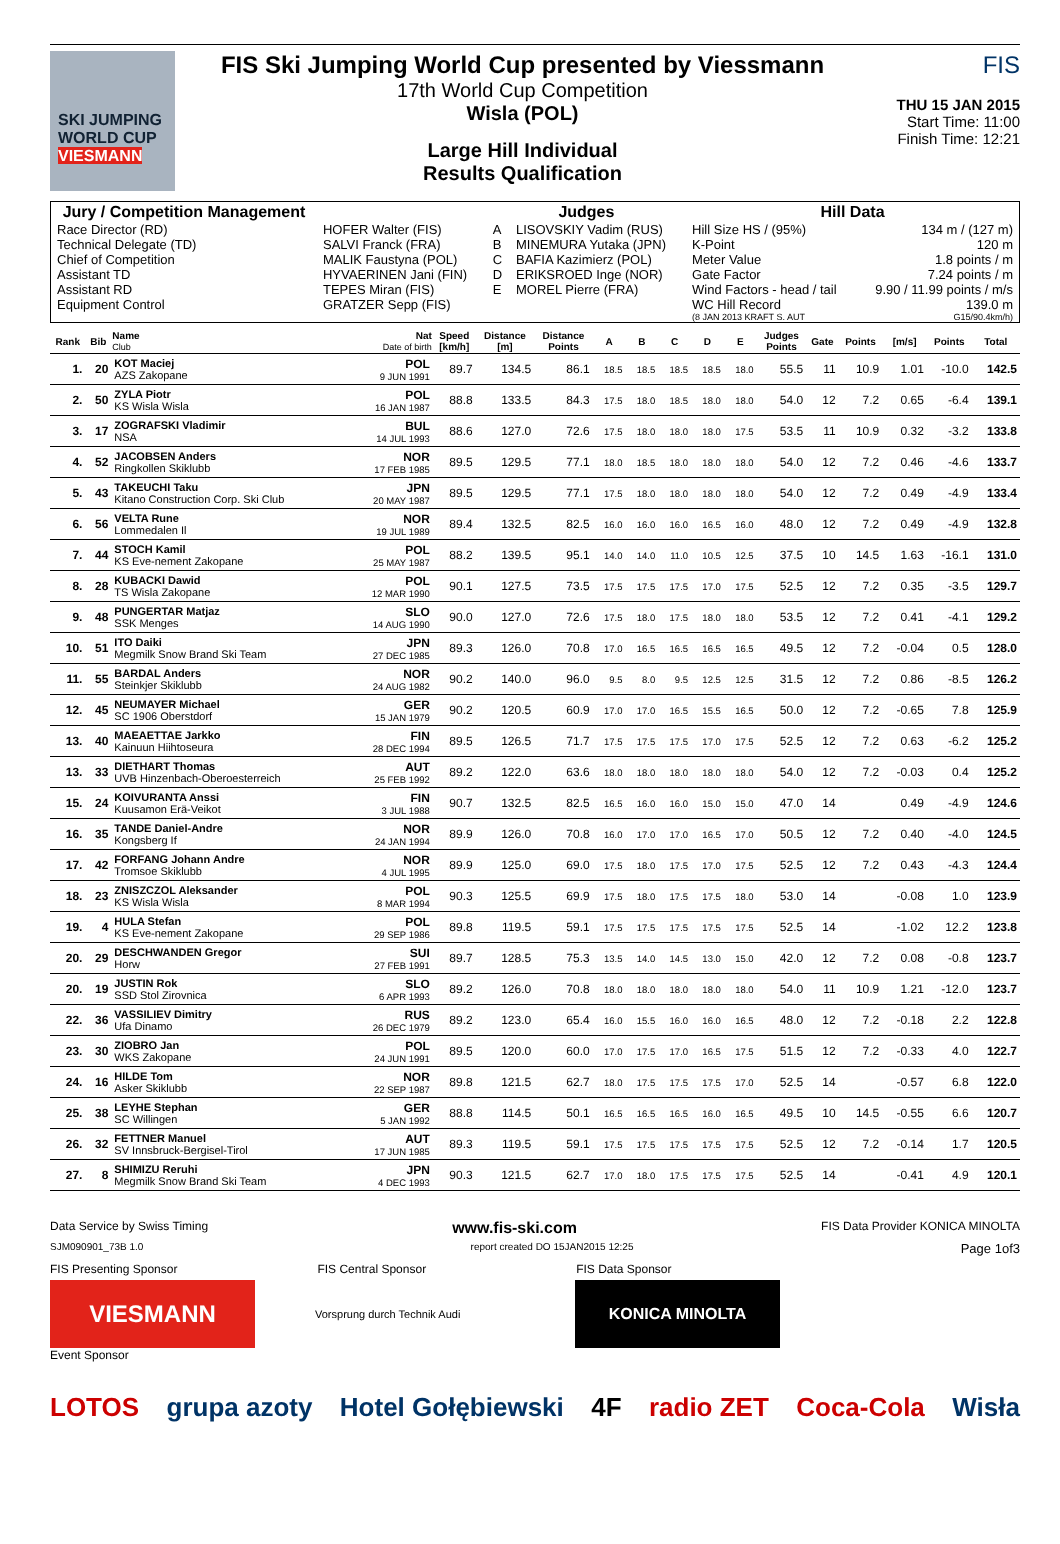SKI JUMPING WORLD CUP
VIESMANN
FIS Ski Jumping World Cup presented by Viessmann
17th World Cup Competition
Wisla (POL)
Large Hill Individual
Results Qualification
FIS
THU 15 JAN 2015
Start Time: 11:00
Finish Time: 12:21
| Jury / Competition Management | | Judges | | Hill Data | |
| --- | --- | --- | --- | --- | --- |
| Race Director (RD) | HOFER Walter (FIS) | A | LISOVSKIY Vadim (RUS) | Hill Size HS / (95%) | 134 m / (127 m) |
| Technical Delegate (TD) | SALVI Franck (FRA) | B | MINEMURA Yutaka (JPN) | K-Point | 120 m |
| Chief of Competition | MALIK Faustyna (POL) | C | BAFIA Kazimierz (POL) | Meter Value | 1.8 points / m |
| Assistant TD | HYVAERINEN Jani (FIN) | D | ERIKSROED Inge (NOR) | Gate Factor | 7.24 points / m |
| Assistant RD | TEPES Miran (FIS) | E | MOREL Pierre (FRA) | Wind Factors - head / tail | 9.90 / 11.99 points / m/s |
| Equipment Control | GRATZER Sepp (FIS) | | | WC Hill Record | 139.0 m |
| | | | | (8 JAN 2013 KRAFT S. AUT | G15/90.4km/h) |
| Rank | Bib | Name Club | Nat Date of birth | Speed [km/h] | Distance [m] | Distance Points | A | B | C | D | E | Judges Points | Gate | Points | [m/s] | Points | Total |
| --- | --- | --- | --- | --- | --- | --- | --- | --- | --- | --- | --- | --- | --- | --- | --- | --- | --- |
| 1. | 20 | KOT Maciej AZS Zakopane | POL 9 JUN 1991 | 89.7 | 134.5 | 86.1 | 18.5 | 18.5 | 18.5 | 18.5 | 18.0 | 55.5 | 11 | 10.9 | 1.01 | -10.0 | 142.5 |
| 2. | 50 | ZYLA Piotr KS Wisla Wisla | POL 16 JAN 1987 | 88.8 | 133.5 | 84.3 | 17.5 | 18.0 | 18.5 | 18.0 | 18.0 | 54.0 | 12 | 7.2 | 0.65 | -6.4 | 139.1 |
| 3. | 17 | ZOGRAFSKI Vladimir NSA | BUL 14 JUL 1993 | 88.6 | 127.0 | 72.6 | 17.5 | 18.0 | 18.0 | 18.0 | 17.5 | 53.5 | 11 | 10.9 | 0.32 | -3.2 | 133.8 |
| 4. | 52 | JACOBSEN Anders Ringkollen Skiklubb | NOR 17 FEB 1985 | 89.5 | 129.5 | 77.1 | 18.0 | 18.5 | 18.0 | 18.0 | 18.0 | 54.0 | 12 | 7.2 | 0.46 | -4.6 | 133.7 |
| 5. | 43 | TAKEUCHI Taku Kitano Construction Corp. Ski Club | JPN 20 MAY 1987 | 89.5 | 129.5 | 77.1 | 17.5 | 18.0 | 18.0 | 18.0 | 18.0 | 54.0 | 12 | 7.2 | 0.49 | -4.9 | 133.4 |
| 6. | 56 | VELTA Rune Lommedalen Il | NOR 19 JUL 1989 | 89.4 | 132.5 | 82.5 | 16.0 | 16.0 | 16.0 | 16.5 | 16.0 | 48.0 | 12 | 7.2 | 0.49 | -4.9 | 132.8 |
| 7. | 44 | STOCH Kamil KS Eve-nement Zakopane | POL 25 MAY 1987 | 88.2 | 139.5 | 95.1 | 14.0 | 14.0 | 11.0 | 10.5 | 12.5 | 37.5 | 10 | 14.5 | 1.63 | -16.1 | 131.0 |
| 8. | 28 | KUBACKI Dawid TS Wisla Zakopane | POL 12 MAR 1990 | 90.1 | 127.5 | 73.5 | 17.5 | 17.5 | 17.5 | 17.0 | 17.5 | 52.5 | 12 | 7.2 | 0.35 | -3.5 | 129.7 |
| 9. | 48 | PUNGERTAR Matjaz SSK Menges | SLO 14 AUG 1990 | 90.0 | 127.0 | 72.6 | 17.5 | 18.0 | 17.5 | 18.0 | 18.0 | 53.5 | 12 | 7.2 | 0.41 | -4.1 | 129.2 |
| 10. | 51 | ITO Daiki Megmilk Snow Brand Ski Team | JPN 27 DEC 1985 | 89.3 | 126.0 | 70.8 | 17.0 | 16.5 | 16.5 | 16.5 | 16.5 | 49.5 | 12 | 7.2 | -0.04 | 0.5 | 128.0 |
| 11. | 55 | BARDAL Anders Steinkjer Skiklubb | NOR 24 AUG 1982 | 90.2 | 140.0 | 96.0 | 9.5 | 8.0 | 9.5 | 12.5 | 12.5 | 31.5 | 12 | 7.2 | 0.86 | -8.5 | 126.2 |
| 12. | 45 | NEUMAYER Michael SC 1906 Oberstdorf | GER 15 JAN 1979 | 90.2 | 120.5 | 60.9 | 17.0 | 17.0 | 16.5 | 15.5 | 16.5 | 50.0 | 12 | 7.2 | -0.65 | 7.8 | 125.9 |
| 13. | 40 | MAEAETTAE Jarkko Kainuun Hiihtoseura | FIN 28 DEC 1994 | 89.5 | 126.5 | 71.7 | 17.5 | 17.5 | 17.5 | 17.0 | 17.5 | 52.5 | 12 | 7.2 | 0.63 | -6.2 | 125.2 |
| 13. | 33 | DIETHART Thomas UVB Hinzenbach-Oberoesterreich | AUT 25 FEB 1992 | 89.2 | 122.0 | 63.6 | 18.0 | 18.0 | 18.0 | 18.0 | 18.0 | 54.0 | 12 | 7.2 | -0.03 | 0.4 | 125.2 |
| 15. | 24 | KOIVURANTA Anssi Kuusamon Erä-Veikot | FIN 3 JUL 1988 | 90.7 | 132.5 | 82.5 | 16.5 | 16.0 | 16.0 | 15.0 | 15.0 | 47.0 | 14 | | 0.49 | -4.9 | 124.6 |
| 16. | 35 | TANDE Daniel-Andre Kongsberg If | NOR 24 JAN 1994 | 89.9 | 126.0 | 70.8 | 16.0 | 17.0 | 17.0 | 16.5 | 17.0 | 50.5 | 12 | 7.2 | 0.40 | -4.0 | 124.5 |
| 17. | 42 | FORFANG Johann Andre Tromsoe Skiklubb | NOR 4 JUL 1995 | 89.9 | 125.0 | 69.0 | 17.5 | 18.0 | 17.5 | 17.0 | 17.5 | 52.5 | 12 | 7.2 | 0.43 | -4.3 | 124.4 |
| 18. | 23 | ZNISZCZOL Aleksander KS Wisla Wisla | POL 8 MAR 1994 | 90.3 | 125.5 | 69.9 | 17.5 | 18.0 | 17.5 | 17.5 | 18.0 | 53.0 | 14 | | -0.08 | 1.0 | 123.9 |
| 19. | 4 | HULA Stefan KS Eve-nement Zakopane | POL 29 SEP 1986 | 89.8 | 119.5 | 59.1 | 17.5 | 17.5 | 17.5 | 17.5 | 17.5 | 52.5 | 14 | | -1.02 | 12.2 | 123.8 |
| 20. | 29 | DESCHWANDEN Gregor Horw | SUI 27 FEB 1991 | 89.7 | 128.5 | 75.3 | 13.5 | 14.0 | 14.5 | 13.0 | 15.0 | 42.0 | 12 | 7.2 | 0.08 | -0.8 | 123.7 |
| 20. | 19 | JUSTIN Rok SSD Stol Zirovnica | SLO 6 APR 1993 | 89.2 | 126.0 | 70.8 | 18.0 | 18.0 | 18.0 | 18.0 | 18.0 | 54.0 | 11 | 10.9 | 1.21 | -12.0 | 123.7 |
| 22. | 36 | VASSILIEV Dimitry Ufa Dinamo | RUS 26 DEC 1979 | 89.2 | 123.0 | 65.4 | 16.0 | 15.5 | 16.0 | 16.0 | 16.5 | 48.0 | 12 | 7.2 | -0.18 | 2.2 | 122.8 |
| 23. | 30 | ZIOBRO Jan WKS Zakopane | POL 24 JUN 1991 | 89.5 | 120.0 | 60.0 | 17.0 | 17.5 | 17.0 | 16.5 | 17.5 | 51.5 | 12 | 7.2 | -0.33 | 4.0 | 122.7 |
| 24. | 16 | HILDE Tom Asker Skiklubb | NOR 22 SEP 1987 | 89.8 | 121.5 | 62.7 | 18.0 | 17.5 | 17.5 | 17.5 | 17.0 | 52.5 | 14 | | -0.57 | 6.8 | 122.0 |
| 25. | 38 | LEYHE Stephan SC Willingen | GER 5 JAN 1992 | 88.8 | 114.5 | 50.1 | 16.5 | 16.5 | 16.5 | 16.0 | 16.5 | 49.5 | 10 | 14.5 | -0.55 | 6.6 | 120.7 |
| 26. | 32 | FETTNER Manuel SV Innsbruck-Bergisel-Tirol | AUT 17 JUN 1985 | 89.3 | 119.5 | 59.1 | 17.5 | 17.5 | 17.5 | 17.5 | 17.5 | 52.5 | 12 | 7.2 | -0.14 | 1.7 | 120.5 |
| 27. | 8 | SHIMIZU Reruhi Megmilk Snow Brand Ski Team | JPN 4 DEC 1993 | 90.3 | 121.5 | 62.7 | 17.0 | 18.0 | 17.5 | 17.5 | 17.5 | 52.5 | 14 | | -0.41 | 4.9 | 120.1 |
Data Service by Swiss Timing www.fis-ski.com FIS Data Provider KONICA MINOLTA
SJM090901_73B 1.0 report created DO 15JAN2015 12:25 Page 1of3
FIS Presenting Sponsor FIS Central Sponsor FIS Data Sponsor
VIESMANN
Vorsprung durch Technik Audi
KONICA MINOLTA
Event Sponsor
LOTOS grupa azoty Hotel Gołębiewski 4F radio ZET Coca-Cola Wisła